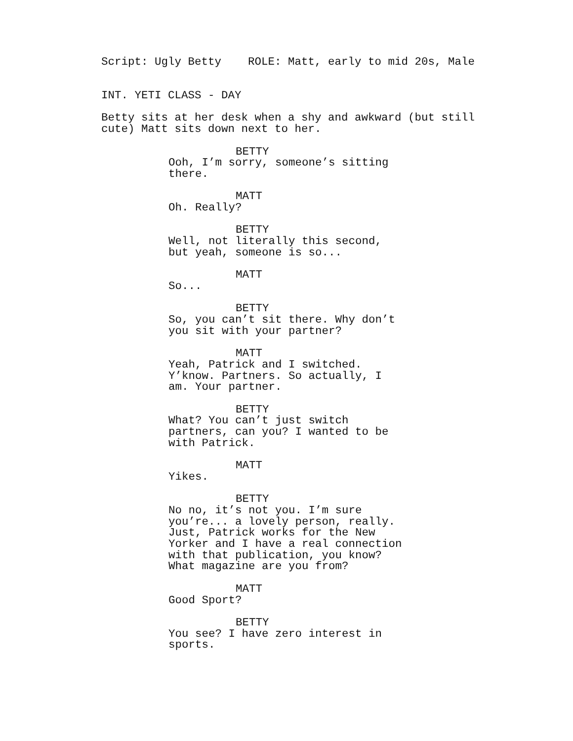Script: Ugly Betty ROLE: Matt, early to mid 20s, Male
INT. YETI CLASS - DAY
Betty sits at her desk when a shy and awkward (but still cute) Matt sits down next to her.
BETTY
Ooh, I’m sorry, someone’s sitting there.
MATT
Oh. Really?
BETTY
Well, not literally this second, but yeah, someone is so...
MATT
So...
BETTY
So, you can’t sit there. Why don’t you sit with your partner?
MATT
Yeah, Patrick and I switched. Y’know. Partners. So actually, I am. Your partner.
BETTY
What? You can’t just switch partners, can you? I wanted to be with Patrick.
MATT
Yikes.
BETTY
No no, it’s not you. I’m sure you’re... a lovely person, really. Just, Patrick works for the New Yorker and I have a real connection with that publication, you know? What magazine are you from?
MATT
Good Sport?
BETTY
You see? I have zero interest in sports.